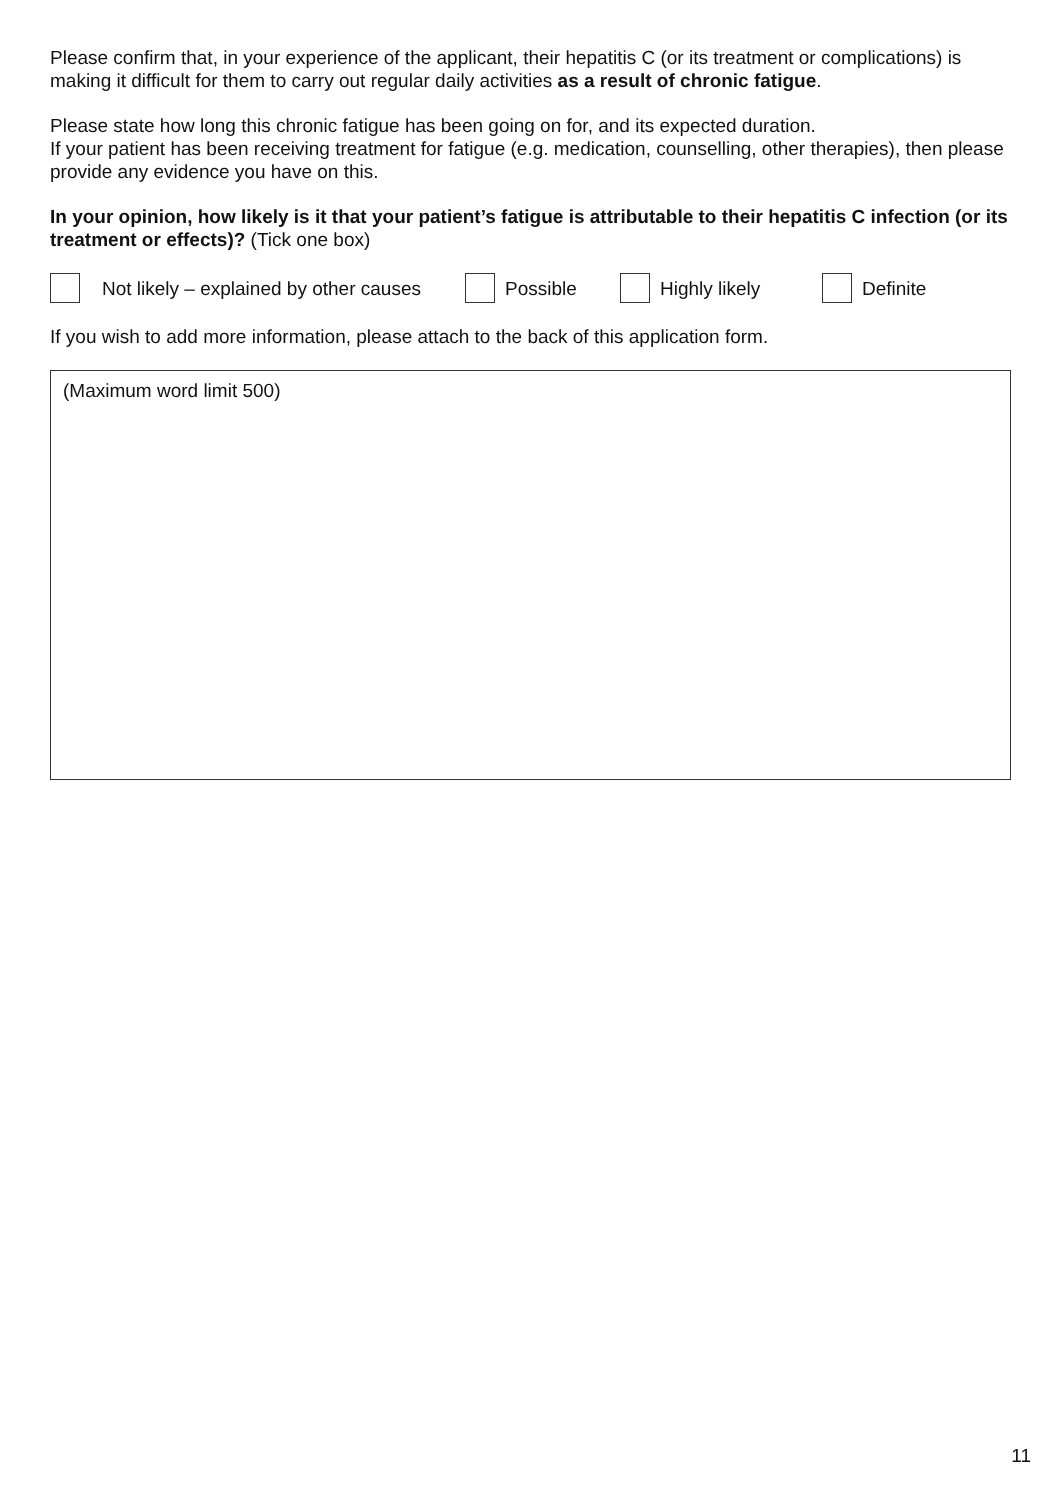Please confirm that, in your experience of the applicant, their hepatitis C (or its treatment or complications) is making it difficult for them to carry out regular daily activities as a result of chronic fatigue.
Please state how long this chronic fatigue has been going on for, and its expected duration.
If your patient has been receiving treatment for fatigue (e.g. medication, counselling, other therapies), then please provide any evidence you have on this.
In your opinion, how likely is it that your patient’s fatigue is attributable to their hepatitis C infection (or its treatment or effects)? (Tick one box)
Not likely – explained by other causes Possible Highly likely Definite
If you wish to add more information, please attach to the back of this application form.
(Maximum word limit 500)
11